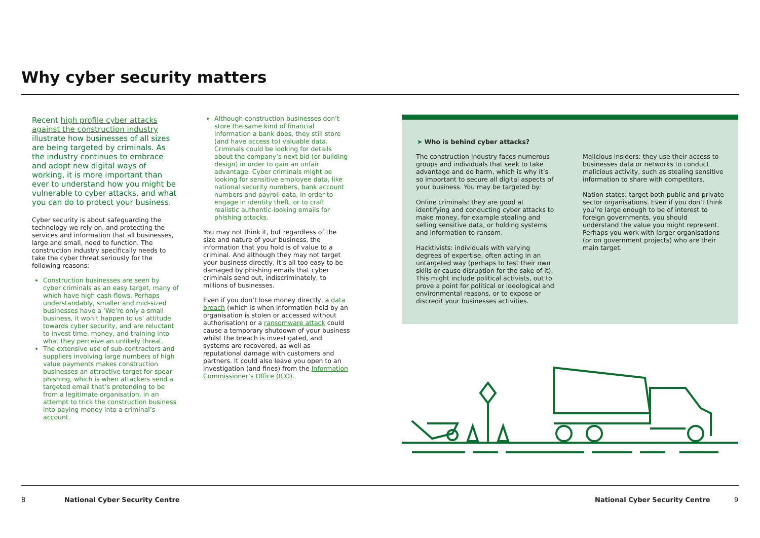Why cyber security matters
Recent high profile cyber attacks against the construction industry illustrate how businesses of all sizes are being targeted by criminals. As the industry continues to embrace and adopt new digital ways of working, it is more important than ever to understand how you might be vulnerable to cyber attacks, and what you can do to protect your business.
Cyber security is about safeguarding the technology we rely on, and protecting the services and information that all businesses, large and small, need to function. The construction industry specifically needs to take the cyber threat seriously for the following reasons:
Construction businesses are seen by cyber criminals as an easy target, many of which have high cash-flows. Perhaps understandably, smaller and mid-sized businesses have a ‘We’re only a small business, it won’t happen to us’ attitude towards cyber security, and are reluctant to invest time, money, and training into what they perceive an unlikely threat.
The extensive use of sub-contractors and suppliers involving large numbers of high value payments makes construction businesses an attractive target for spear phishing, which is when attackers send a targeted email that’s pretending to be from a legitimate organisation, in an attempt to trick the construction business into paying money into a criminal’s account.
Although construction businesses don’t store the same kind of financial information a bank does, they still store (and have access to) valuable data. Criminals could be looking for details about the company’s next bid (or building design) in order to gain an unfair advantage. Cyber criminals might be looking for sensitive employee data, like national security numbers, bank account numbers and payroll data, in order to engage in identity theft, or to craft realistic authentic-looking emails for phishing attacks.
You may not think it, but regardless of the size and nature of your business, the information that you hold is of value to a criminal. And although they may not target your business directly, it’s all too easy to be damaged by phishing emails that cyber criminals send out, indiscriminately, to millions of businesses.
Even if you don’t lose money directly, a data breach (which is when information held by an organisation is stolen or accessed without authorisation) or a ransomware attack could cause a temporary shutdown of your business whilst the breach is investigated, and systems are recovered, as well as reputational damage with customers and partners. It could also leave you open to an investigation (and fines) from the Information Commissioner’s Office (ICO).
➤ Who is behind cyber attacks?
The construction industry faces numerous groups and individuals that seek to take advantage and do harm, which is why it’s so important to secure all digital aspects of your business. You may be targeted by:
Online criminals: they are good at identifying and conducting cyber attacks to make money, for example stealing and selling sensitive data, or holding systems and information to ransom.
Hacktivists: individuals with varying degrees of expertise, often acting in an untargeted way (perhaps to test their own skills or cause disruption for the sake of it). This might include political activists, out to prove a point for political or ideological and environmental reasons, or to expose or discredit your businesses activities.
Malicious insiders: they use their access to businesses data or networks to conduct malicious activity, such as stealing sensitive information to share with competitors.
Nation states: target both public and private sector organisations. Even if you don’t think you’re large enough to be of interest to foreign governments, you should understand the value you might represent. Perhaps you work with larger organisations (or on government projects) who are their main target.
8 National Cyber Security Centre National Cyber Security Centre 9